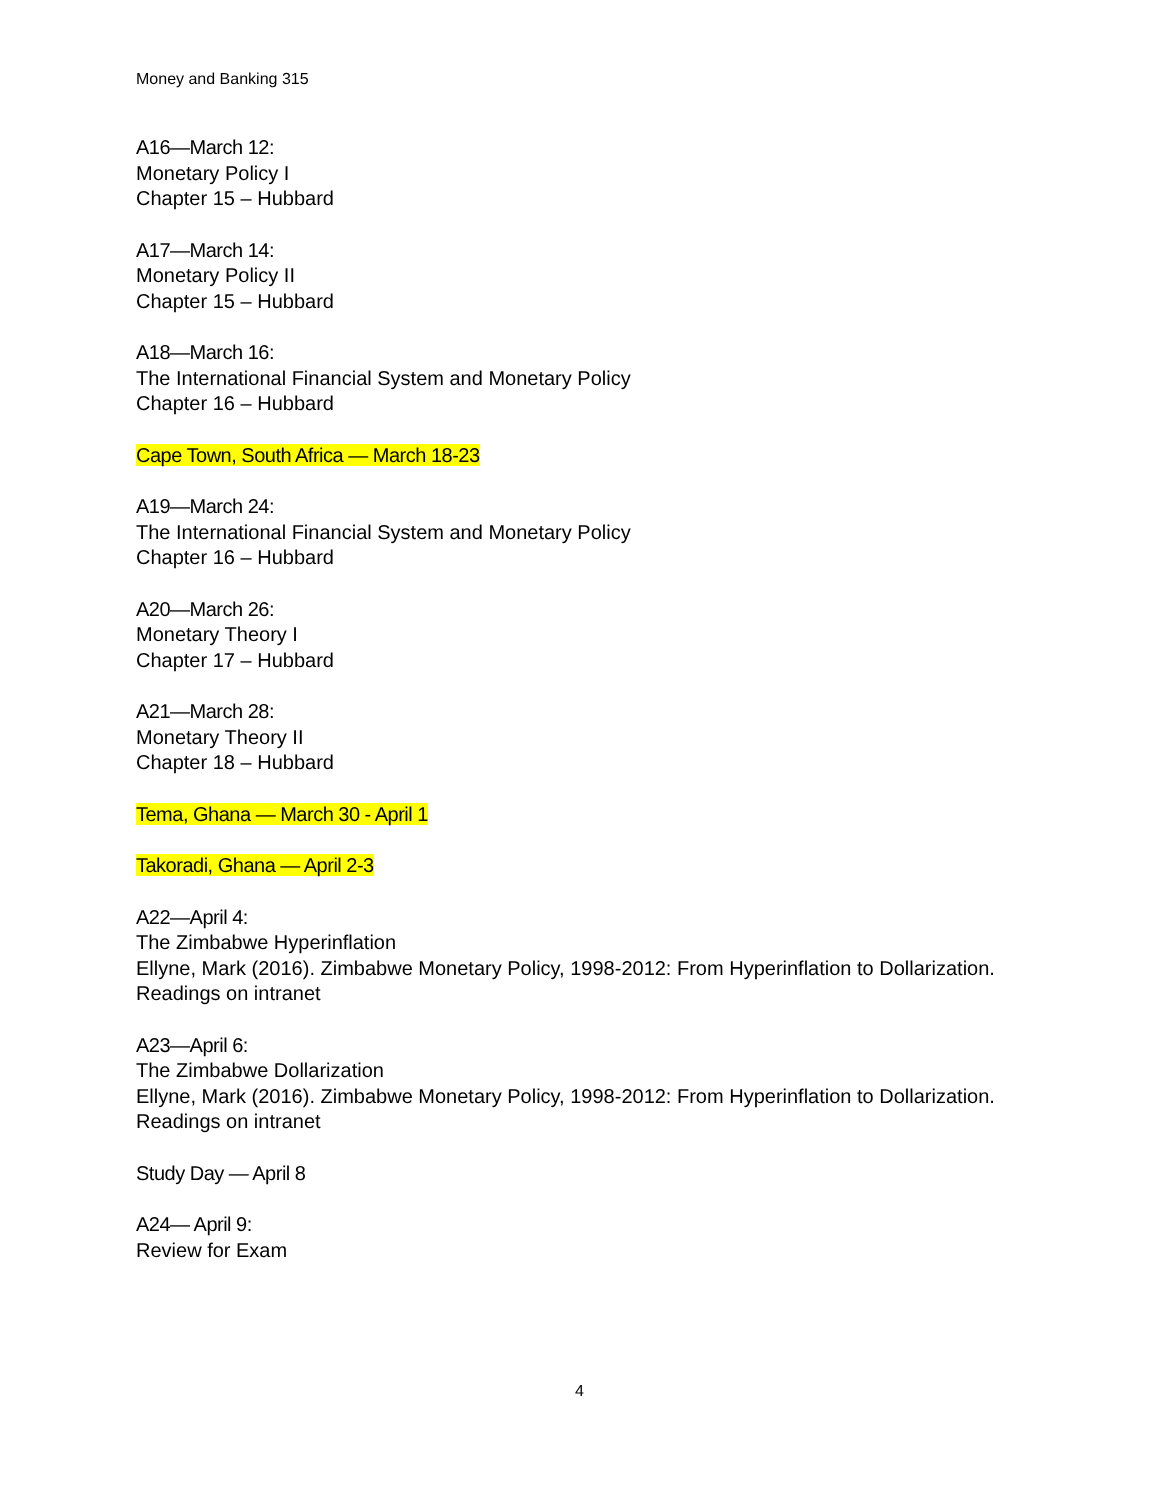Money and Banking 315
A16—March 12:
Monetary Policy I
Chapter 15 – Hubbard
A17—March 14:
Monetary Policy II
Chapter 15 – Hubbard
A18—March 16:
The International Financial System and Monetary Policy
Chapter 16 – Hubbard
Cape Town, South Africa — March 18-23
A19—March 24:
The International Financial System and Monetary Policy
Chapter 16 – Hubbard
A20—March 26:
Monetary Theory I
Chapter 17 – Hubbard
A21—March 28:
Monetary Theory II
Chapter 18 – Hubbard
Tema, Ghana — March 30 - April 1
Takoradi, Ghana — April 2-3
A22—April 4:
The Zimbabwe Hyperinflation
Ellyne, Mark (2016). Zimbabwe Monetary Policy, 1998-2012: From Hyperinflation to Dollarization.
Readings on intranet
A23—April 6:
The Zimbabwe Dollarization
Ellyne, Mark (2016). Zimbabwe Monetary Policy, 1998-2012: From Hyperinflation to Dollarization.
Readings on intranet
Study Day — April 8
A24— April 9:
Review for Exam
4